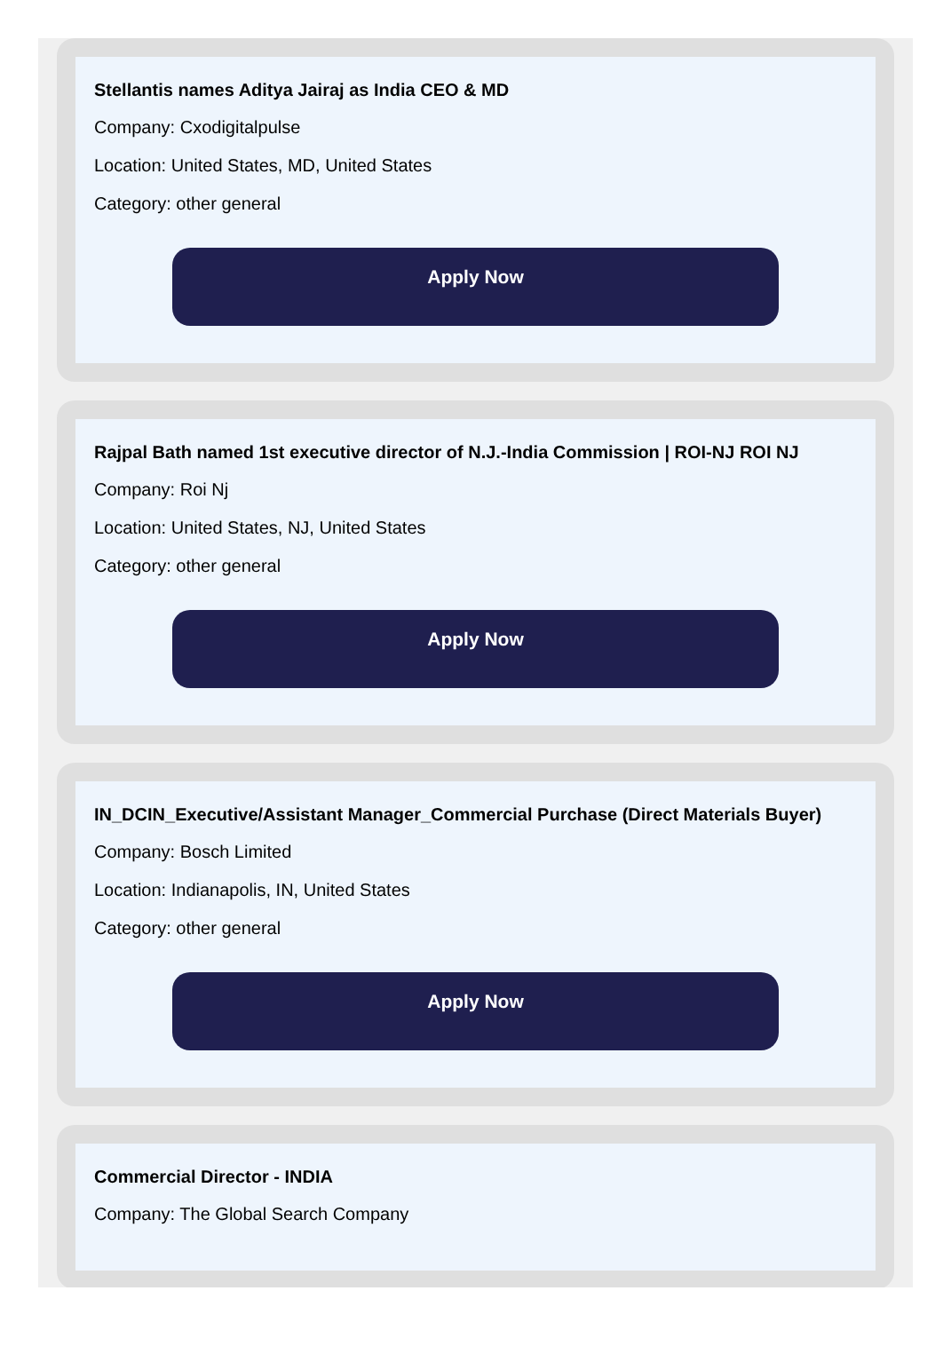Stellantis names Aditya Jairaj as India CEO & MD
Company: Cxodigitalpulse
Location: United States, MD, United States
Category: other general
Apply Now
Rajpal Bath named 1st executive director of N.J.-India Commission | ROI-NJ ROI NJ
Company: Roi Nj
Location: United States, NJ, United States
Category: other general
Apply Now
IN_DCIN_Executive/Assistant Manager_Commercial Purchase (Direct Materials Buyer)
Company: Bosch Limited
Location: Indianapolis, IN, United States
Category: other general
Apply Now
Commercial Director - INDIA
Company: The Global Search Company